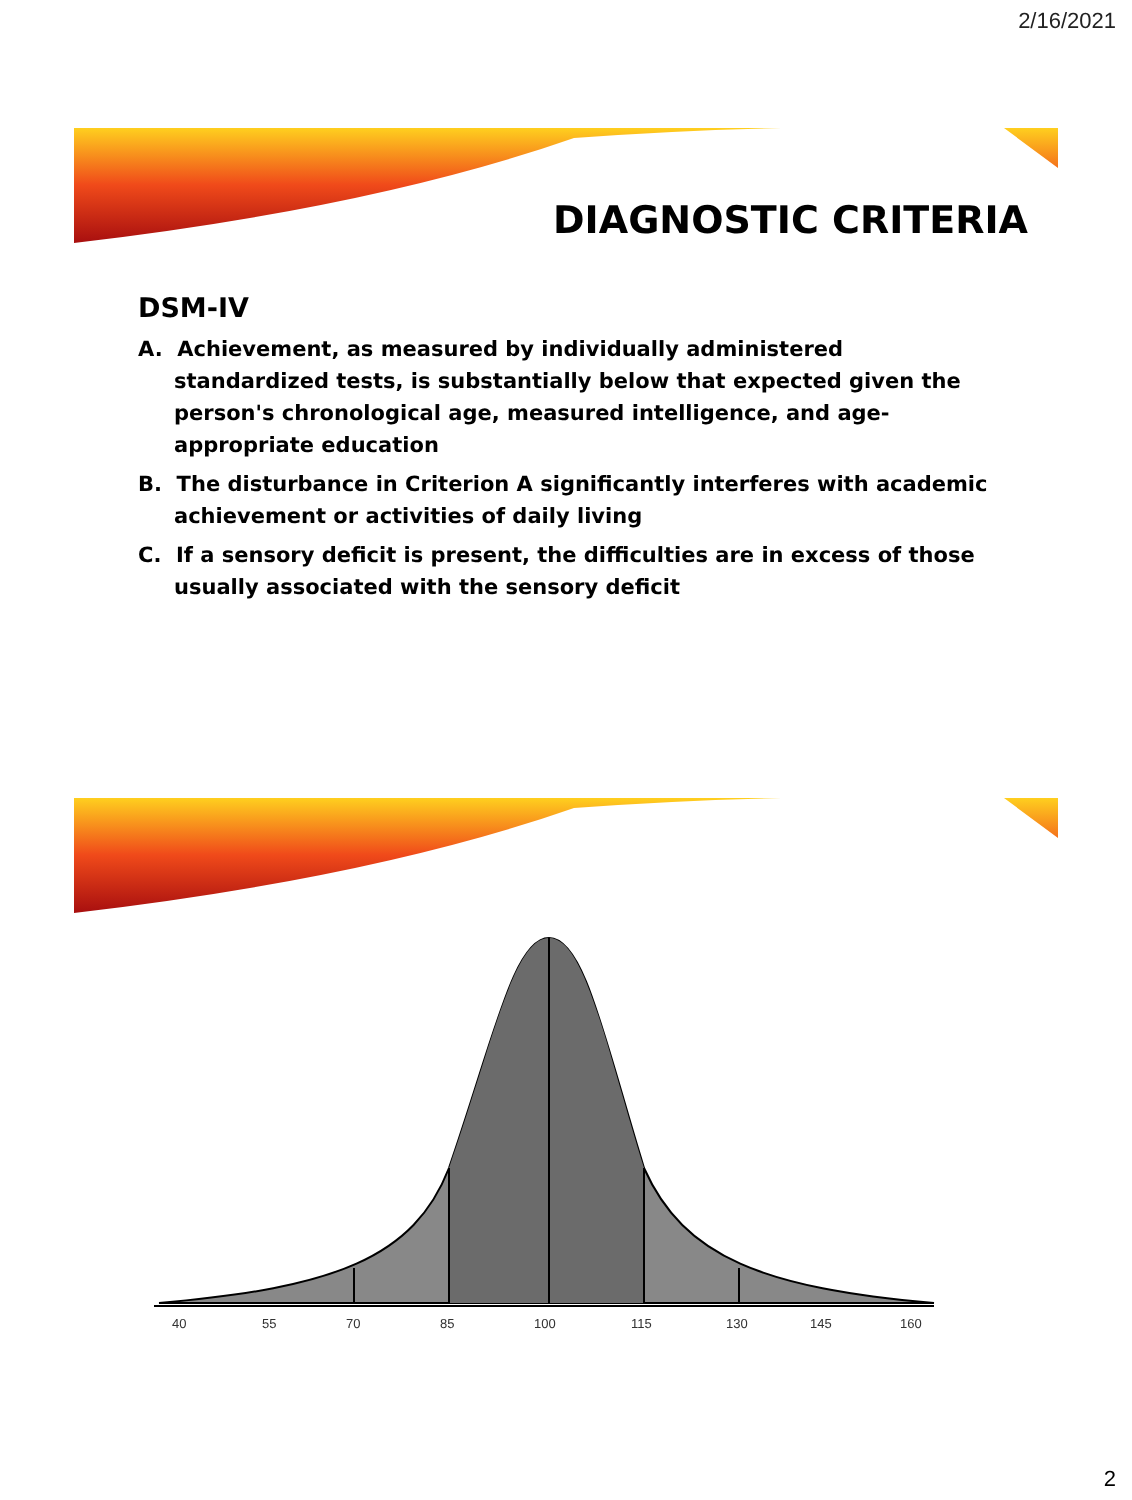2/16/2021
DIAGNOSTIC CRITERIA
DSM-IV
A. Achievement, as measured by individually administered standardized tests, is substantially below that expected given the person's chronological age, measured intelligence, and age-appropriate education
B. The disturbance in Criterion A significantly interferes with academic achievement or activities of daily living
C. If a sensory deficit is present, the difficulties are in excess of those usually associated with the sensory deficit
40
55
70
85
100
115
130
145
160
2